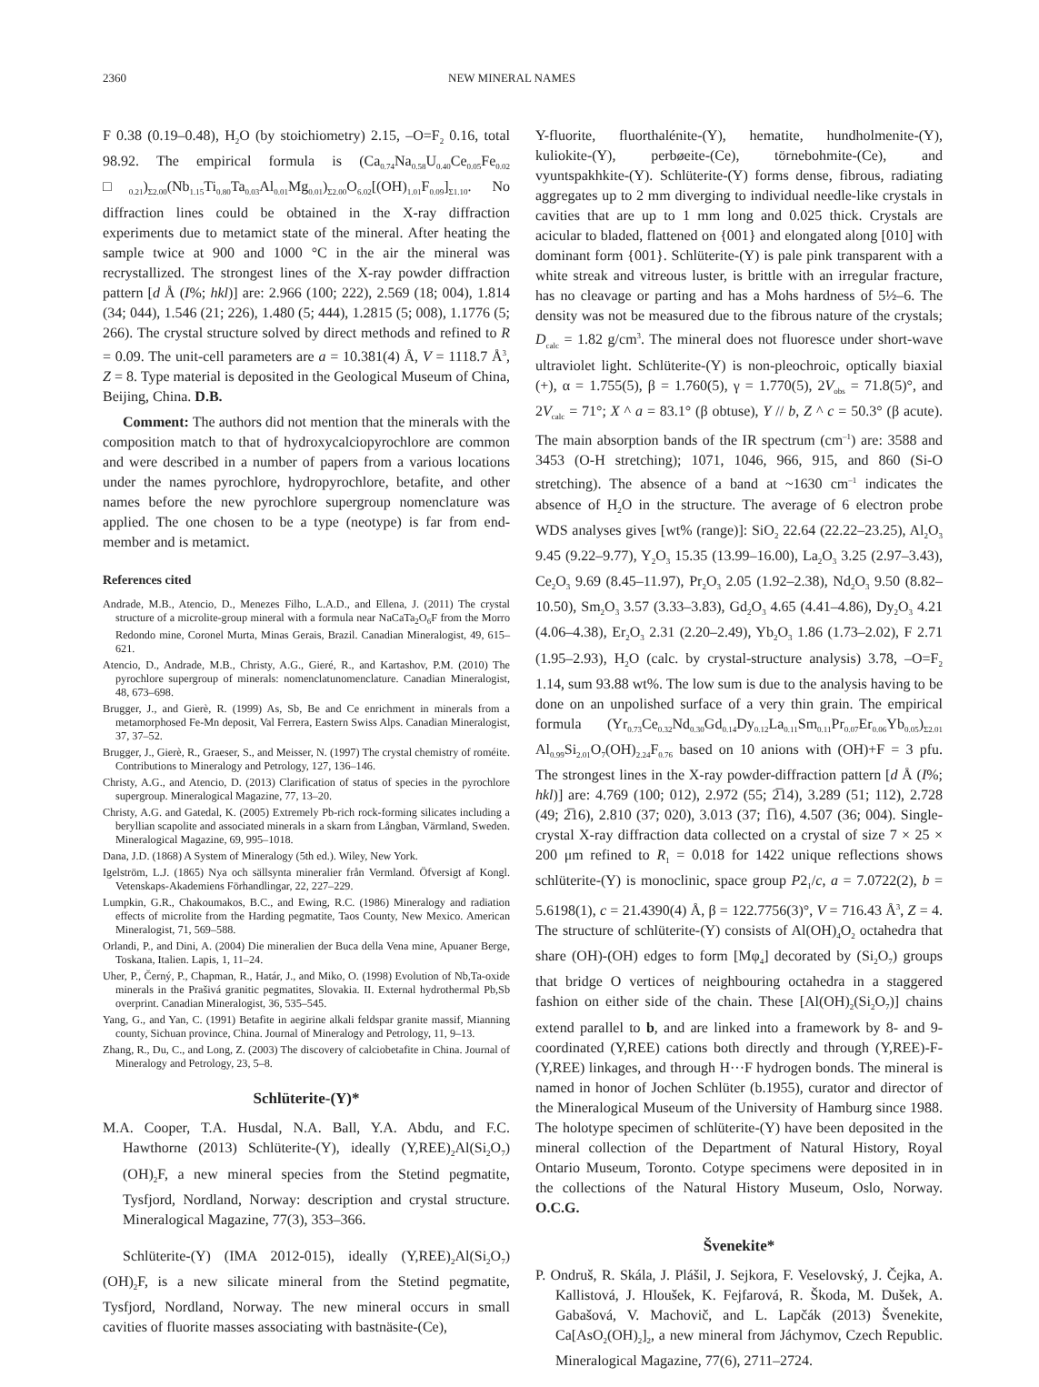2360 NEW MINERAL NAMES
F 0.38 (0.19–0.48), H<sub>2</sub>O (by stoichiometry) 2.15, –O=F<sub>2</sub> 0.16, total 98.92. The empirical formula is (Ca<sub>0.74</sub>Na<sub>0.58</sub>U<sub>0.40</sub>Ce<sub>0.05</sub>Fe<sub>0.02</sub> □<sub>0.21</sub>)<sub>Σ2.00</sub>(Nb<sub>1.15</sub>Ti<sub>0.80</sub>Ta<sub>0.03</sub>Al<sub>0.01</sub>Mg<sub>0.01</sub>)<sub>Σ2.00</sub>O<sub>6.02</sub>[(OH)<sub>1.01</sub>F<sub>0.09</sub>]<sub>Σ1.10</sub>. No diffraction lines could be obtained in the X-ray diffraction experiments due to metamict state of the mineral. After heating the sample twice at 900 and 1000 °C in the air the mineral was recrystallized. The strongest lines of the X-ray powder diffraction pattern [d Å (I%; hkl)] are: 2.966 (100; 222), 2.569 (18; 004), 1.814 (34; 044), 1.546 (21; 226), 1.480 (5; 444), 1.2815 (5; 008), 1.1776 (5; 266). The crystal structure solved by direct methods and refined to R = 0.09. The unit-cell parameters are a = 10.381(4) Å, V = 1118.7 Å<sup>3</sup>, Z = 8. Type material is deposited in the Geological Museum of China, Beijing, China. D.B.
Comment: The authors did not mention that the minerals with the composition match to that of hydroxycalciopyrochlore are common and were described in a number of papers from a various locations under the names pyrochlore, hydropyrochlore, betafite, and other names before the new pyrochlore supergroup nomenclature was applied. The one chosen to be a type (neotype) is far from end-member and is metamict.
References cited
Andrade, M.B., Atencio, D., Menezes Filho, L.A.D., and Ellena, J. (2011) The crystal structure of a microlite-group mineral with a formula near NaCaTa<sub>2</sub>O<sub>6</sub>F from the Morro Redondo mine, Coronel Murta, Minas Gerais, Brazil. Canadian Mineralogist, 49, 615–621.
Atencio, D., Andrade, M.B., Christy, A.G., Gieré, R., and Kartashov, P.M. (2010) The pyrochlore supergroup of minerals: nomenclatunomenclature. Canadian Mineralogist, 48, 673–698.
Brugger, J., and Gierè, R. (1999) As, Sb, Be and Ce enrichment in minerals from a metamorphosed Fe-Mn deposit, Val Ferrera, Eastern Swiss Alps. Canadian Mineralogist, 37, 37–52.
Brugger, J., Gierè, R., Graeser, S., and Meisser, N. (1997) The crystal chemistry of roméite. Contributions to Mineralogy and Petrology, 127, 136–146.
Christy, A.G., and Atencio, D. (2013) Clarification of status of species in the pyrochlore supergroup. Mineralogical Magazine, 77, 13–20.
Christy, A.G. and Gatedal, K. (2005) Extremely Pb-rich rock-forming silicates including a beryllian scapolite and associated minerals in a skarn from Långban, Värmland, Sweden. Mineralogical Magazine, 69, 995–1018.
Dana, J.D. (1868) A System of Mineralogy (5th ed.). Wiley, New York.
Igelström, L.J. (1865) Nya och sällsynta mineralier från Vermland. Öfversigt af Kongl. Vetenskaps-Akademiens Förhandlingar, 22, 227–229.
Lumpkin, G.R., Chakoumakos, B.C., and Ewing, R.C. (1986) Mineralogy and radiation effects of microlite from the Harding pegmatite, Taos County, New Mexico. American Mineralogist, 71, 569–588.
Orlandi, P., and Dini, A. (2004) Die mineralien der Buca della Vena mine, Apuaner Berge, Toskana, Italien. Lapis, 1, 11–24.
Uher, P., Černý, P., Chapman, R., Határ, J., and Miko, O. (1998) Evolution of Nb,Ta-oxide minerals in the Prašivá granitic pegmatites, Slovakia. II. External hydrothermal Pb,Sb overprint. Canadian Mineralogist, 36, 535–545.
Yang, G., and Yan, C. (1991) Betafite in aegirine alkali feldspar granite massif, Mianning county, Sichuan province, China. Journal of Mineralogy and Petrology, 11, 9–13.
Zhang, R., Du, C., and Long, Z. (2003) The discovery of calciobetafite in China. Journal of Mineralogy and Petrology, 23, 5–8.
Schlüterite-(Y)*
M.A. Cooper, T.A. Husdal, N.A. Ball, Y.A. Abdu, and F.C. Hawthorne (2013) Schlüterite-(Y), ideally (Y,REE)<sub>2</sub>Al(Si<sub>2</sub>O<sub>7</sub>)(OH)<sub>2</sub>F, a new mineral species from the Stetind pegmatite, Tysfjord, Nordland, Norway: description and crystal structure. Mineralogical Magazine, 77(3), 353–366.
Schlüterite-(Y) (IMA 2012-015), ideally (Y,REE)<sub>2</sub>Al(Si<sub>2</sub>O<sub>7</sub>)(OH)<sub>2</sub>F, is a new silicate mineral from the Stetind pegmatite, Tysfjord, Nordland, Norway. The new mineral occurs in small cavities of fluorite masses associating with bastnäsite-(Ce),
Y-fluorite, fluorthalénite-(Y), hematite, hundholmenite-(Y), kuliokite-(Y), perbøeite-(Ce), törnebohmite-(Ce), and vyuntspakhkite-(Y). Schlüterite-(Y) forms dense, fibrous, radiating aggregates up to 2 mm diverging to individual needle-like crystals in cavities that are up to 1 mm long and 0.025 thick. Crystals are acicular to bladed, flattened on {001} and elongated along [010] with dominant form {001}. Schlüterite-(Y) is pale pink transparent with a white streak and vitreous luster, is brittle with an irregular fracture, has no cleavage or parting and has a Mohs hardness of 5½–6. The density was not be measured due to the fibrous nature of the crystals; D<sub>calc</sub> = 1.82 g/cm<sup>3</sup>. The mineral does not fluoresce under short-wave ultraviolet light. Schlüterite-(Y) is non-pleochroic, optically biaxial (+), α = 1.755(5), β = 1.760(5), γ = 1.770(5), 2V<sub>obs</sub> = 71.8(5)°, and 2V<sub>calc</sub> = 71°; X ^ a = 83.1° (β obtuse), Y // b, Z ^ c = 50.3° (β acute). The main absorption bands of the IR spectrum (cm<sup>–1</sup>) are: 3588 and 3453 (O-H stretching); 1071, 1046, 966, 915, and 860 (Si-O stretching). The absence of a band at ~1630 cm<sup>–1</sup> indicates the absence of H<sub>2</sub>O in the structure. The average of 6 electron probe WDS analyses gives [wt% (range)]: SiO<sub>2</sub> 22.64 (22.22–23.25), Al<sub>2</sub>O<sub>3</sub> 9.45 (9.22–9.77), Y<sub>2</sub>O<sub>3</sub> 15.35 (13.99–16.00), La<sub>2</sub>O<sub>3</sub> 3.25 (2.97–3.43), Ce<sub>2</sub>O<sub>3</sub> 9.69 (8.45–11.97), Pr<sub>2</sub>O<sub>3</sub> 2.05 (1.92–2.38), Nd<sub>2</sub>O<sub>3</sub> 9.50 (8.82–10.50), Sm<sub>2</sub>O<sub>3</sub> 3.57 (3.33–3.83), Gd<sub>2</sub>O<sub>3</sub> 4.65 (4.41–4.86), Dy<sub>2</sub>O<sub>3</sub> 4.21 (4.06–4.38), Er<sub>2</sub>O<sub>3</sub> 2.31 (2.20–2.49), Yb<sub>2</sub>O<sub>3</sub> 1.86 (1.73–2.02), F 2.71 (1.95–2.93), H<sub>2</sub>O (calc. by crystal-structure analysis) 3.78, –O=F<sub>2</sub> 1.14, sum 93.88 wt%. The low sum is due to the analysis having to be done on an unpolished surface of a very thin grain. The empirical formula (Yr<sub>0.73</sub>Ce<sub>0.32</sub>Nd<sub>0.30</sub>Gd<sub>0.14</sub>Dy<sub>0.12</sub>La<sub>0.11</sub>Sm<sub>0.11</sub>Pr<sub>0.07</sub>Er<sub>0.06</sub>Yb<sub>0.05</sub>)<sub>Σ2.01</sub> Al<sub>0.99</sub>Si<sub>2.01</sub>O<sub>7</sub>(OH)<sub>2.24</sub>F<sub>0.76</sub> based on 10 anions with (OH)+F = 3 pfu. The strongest lines in the X-ray powder-diffraction pattern [d Å (I%; hkl)] are: 4.769 (100; 012), 2.972 (55; 2̅14), 3.289 (51; 112), 2.728 (49; 2̅16), 2.810 (37; 020), 3.013 (37; 1̅16), 4.507 (36; 004). Single-crystal X-ray diffraction data collected on a crystal of size 7 × 25 × 200 μm refined to R<sub>1</sub> = 0.018 for 1422 unique reflections shows schlüterite-(Y) is monoclinic, space group P2<sub>1</sub>/c, a = 7.0722(2), b = 5.6198(1), c = 21.4390(4) Å, β = 122.7756(3)°, V = 716.43 Å<sup>3</sup>, Z = 4. The structure of schlüterite-(Y) consists of Al(OH)<sub>4</sub>O<sub>2</sub> octahedra that share (OH)-(OH) edges to form [Mφ<sub>4</sub>] decorated by (Si<sub>2</sub>O<sub>7</sub>) groups that bridge O vertices of neighbouring octahedra in a staggered fashion on either side of the chain. These [Al(OH)<sub>2</sub>(Si<sub>2</sub>O<sub>7</sub>)] chains extend parallel to b, and are linked into a framework by 8- and 9-coordinated (Y,REE) cations both directly and through (Y,REE)-F-(Y,REE) linkages, and through H···F hydrogen bonds. The mineral is named in honor of Jochen Schlüter (b.1955), curator and director of the Mineralogical Museum of the University of Hamburg since 1988. The holotype specimen of schlüterite-(Y) have been deposited in the mineral collection of the Department of Natural History, Royal Ontario Museum, Toronto. Cotype specimens were deposited in in the collections of the Natural History Museum, Oslo, Norway. O.C.G.
Švenekite*
P. Ondruš, R. Skála, J. Plášil, J. Sejkora, F. Veselovský, J. Čejka, A. Kallistová, J. Hloušek, K. Fejfarová, R. Škoda, M. Dušek, A. Gabašová, V. Machovič, and L. Lapčák (2013) Švenekite, Ca[AsO<sub>2</sub>(OH)<sub>2</sub>]<sub>2</sub>, a new mineral from Jáchymov, Czech Republic. Mineralogical Magazine, 77(6), 2711–2724.